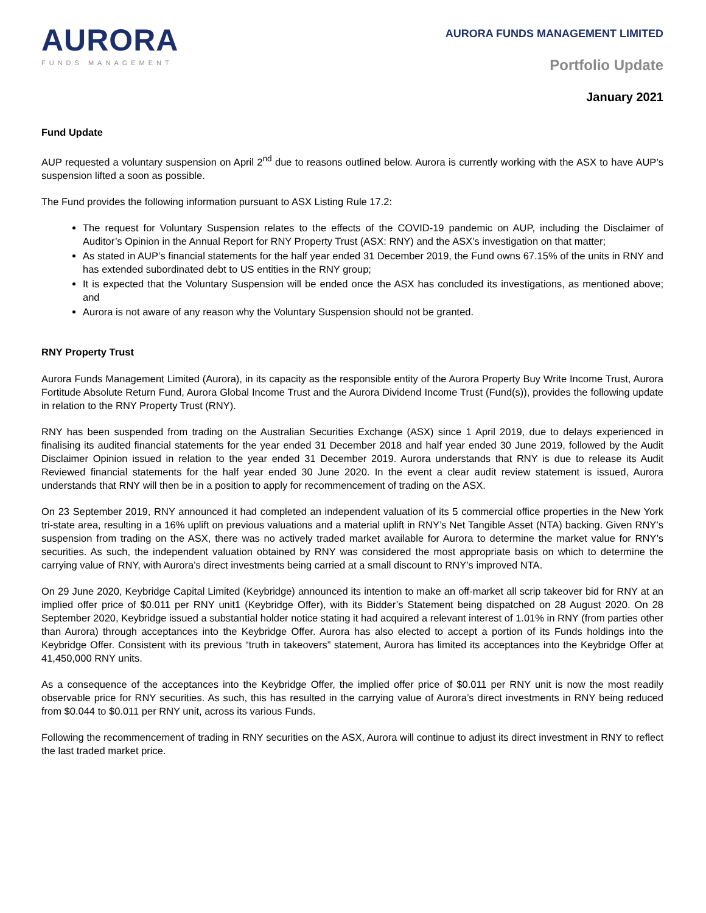AURORA
FUNDS MANAGEMENT
AURORA FUNDS MANAGEMENT LIMITED
Portfolio Update
January 2021
Fund Update
AUP requested a voluntary suspension on April 2<sup>nd</sup> due to reasons outlined below. Aurora is currently working with the ASX to have AUP’s suspension lifted a soon as possible.
The Fund provides the following information pursuant to ASX Listing Rule 17.2:
The request for Voluntary Suspension relates to the effects of the COVID-19 pandemic on AUP, including the Disclaimer of Auditor’s Opinion in the Annual Report for RNY Property Trust (ASX: RNY) and the ASX’s investigation on that matter;
As stated in AUP’s financial statements for the half year ended 31 December 2019, the Fund owns 67.15% of the units in RNY and has extended subordinated debt to US entities in the RNY group;
It is expected that the Voluntary Suspension will be ended once the ASX has concluded its investigations, as mentioned above; and
Aurora is not aware of any reason why the Voluntary Suspension should not be granted.
RNY Property Trust
Aurora Funds Management Limited (Aurora), in its capacity as the responsible entity of the Aurora Property Buy Write Income Trust, Aurora Fortitude Absolute Return Fund, Aurora Global Income Trust and the Aurora Dividend Income Trust (Fund(s)), provides the following update in relation to the RNY Property Trust (RNY).
RNY has been suspended from trading on the Australian Securities Exchange (ASX) since 1 April 2019, due to delays experienced in finalising its audited financial statements for the year ended 31 December 2018 and half year ended 30 June 2019, followed by the Audit Disclaimer Opinion issued in relation to the year ended 31 December 2019. Aurora understands that RNY is due to release its Audit Reviewed financial statements for the half year ended 30 June 2020. In the event a clear audit review statement is issued, Aurora understands that RNY will then be in a position to apply for recommencement of trading on the ASX.
On 23 September 2019, RNY announced it had completed an independent valuation of its 5 commercial office properties in the New York tri-state area, resulting in a 16% uplift on previous valuations and a material uplift in RNY’s Net Tangible Asset (NTA) backing. Given RNY’s suspension from trading on the ASX, there was no actively traded market available for Aurora to determine the market value for RNY’s securities. As such, the independent valuation obtained by RNY was considered the most appropriate basis on which to determine the carrying value of RNY, with Aurora’s direct investments being carried at a small discount to RNY’s improved NTA.
On 29 June 2020, Keybridge Capital Limited (Keybridge) announced its intention to make an off-market all scrip takeover bid for RNY at an implied offer price of $0.011 per RNY unit1 (Keybridge Offer), with its Bidder’s Statement being dispatched on 28 August 2020. On 28 September 2020, Keybridge issued a substantial holder notice stating it had acquired a relevant interest of 1.01% in RNY (from parties other than Aurora) through acceptances into the Keybridge Offer. Aurora has also elected to accept a portion of its Funds holdings into the Keybridge Offer. Consistent with its previous “truth in takeovers” statement, Aurora has limited its acceptances into the Keybridge Offer at 41,450,000 RNY units.
As a consequence of the acceptances into the Keybridge Offer, the implied offer price of $0.011 per RNY unit is now the most readily observable price for RNY securities. As such, this has resulted in the carrying value of Aurora’s direct investments in RNY being reduced from $0.044 to $0.011 per RNY unit, across its various Funds.
Following the recommencement of trading in RNY securities on the ASX, Aurora will continue to adjust its direct investment in RNY to reflect the last traded market price.